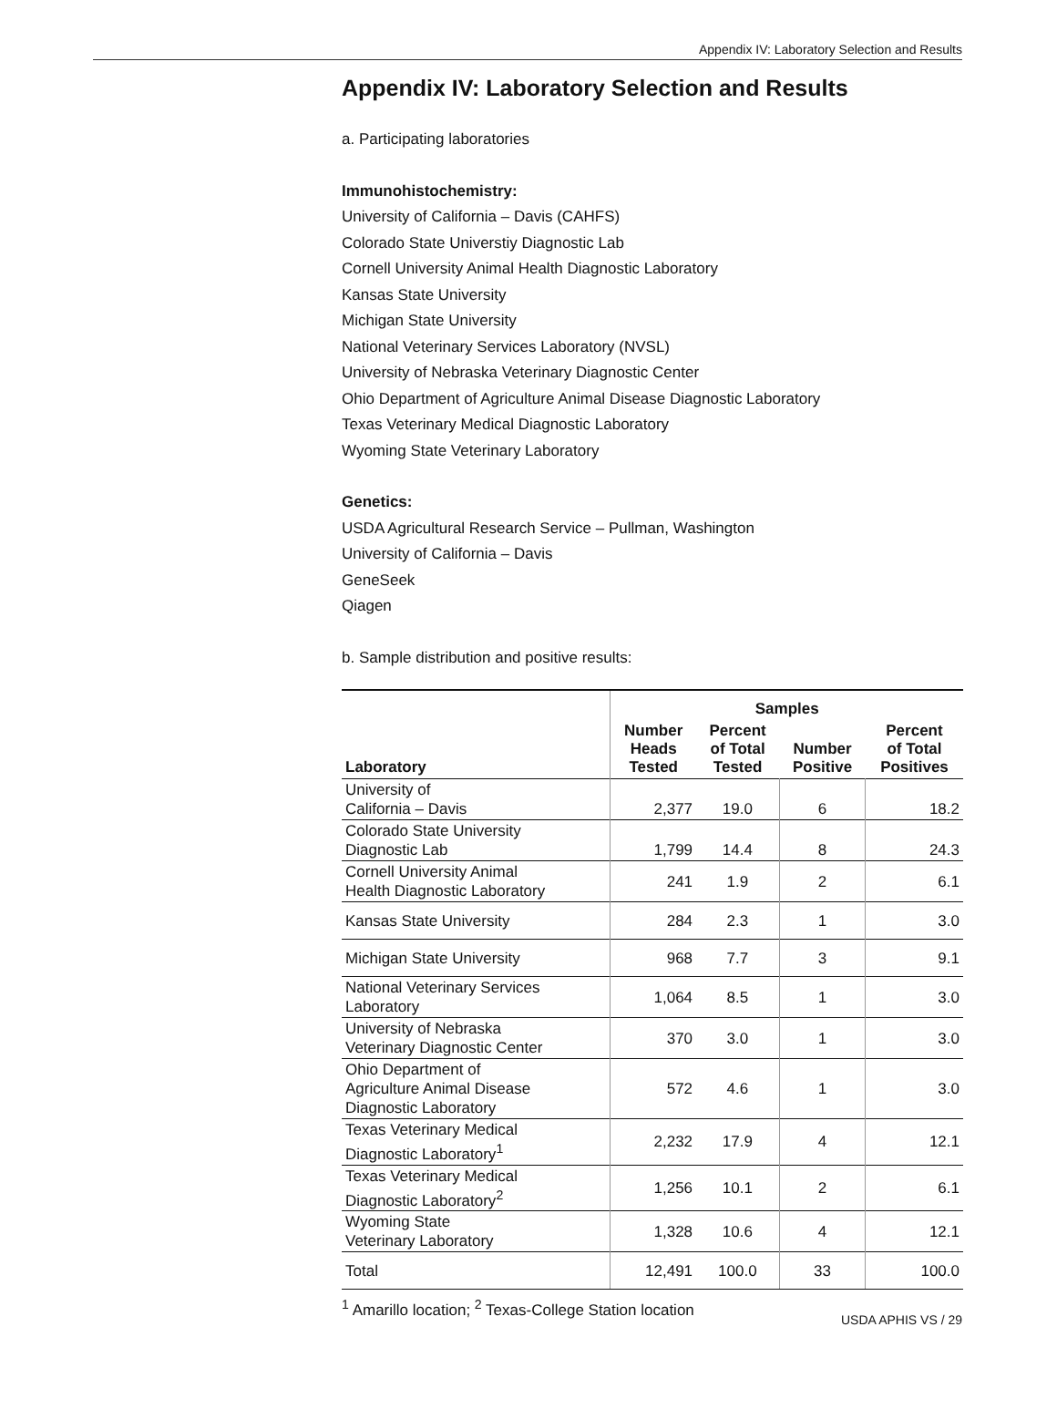Appendix IV: Laboratory Selection and Results
Appendix IV: Laboratory Selection and Results
a. Participating laboratories
Immunohistochemistry:
University of California – Davis (CAHFS)
Colorado State Universtiy Diagnostic Lab
Cornell University Animal Health Diagnostic Laboratory
Kansas State University
Michigan State University
National Veterinary Services Laboratory (NVSL)
University of Nebraska Veterinary Diagnostic Center
Ohio Department of Agriculture Animal Disease Diagnostic Laboratory
Texas Veterinary Medical Diagnostic Laboratory
Wyoming State Veterinary Laboratory
Genetics:
USDA Agricultural Research Service – Pullman, Washington
University of California – Davis
GeneSeek
Qiagen
b. Sample distribution and positive results:
| | Samples | | | |
| --- | --- | --- | --- | --- |
| Laboratory | Number Heads Tested | Percent of Total Tested | Number Positive | Percent of Total Positives |
| University of California – Davis | 2,377 | 19.0 | 6 | 18.2 |
| Colorado State University Diagnostic Lab | 1,799 | 14.4 | 8 | 24.3 |
| Cornell University Animal Health Diagnostic Laboratory | 241 | 1.9 | 2 | 6.1 |
| Kansas State University | 284 | 2.3 | 1 | 3.0 |
| Michigan State University | 968 | 7.7 | 3 | 9.1 |
| National Veterinary Services Laboratory | 1,064 | 8.5 | 1 | 3.0 |
| University of Nebraska Veterinary Diagnostic Center | 370 | 3.0 | 1 | 3.0 |
| Ohio Department of Agriculture Animal Disease Diagnostic Laboratory | 572 | 4.6 | 1 | 3.0 |
| Texas Veterinary Medical Diagnostic Laboratory<sup>1</sup> | 2,232 | 17.9 | 4 | 12.1 |
| Texas Veterinary Medical Diagnostic Laboratory<sup>2</sup> | 1,256 | 10.1 | 2 | 6.1 |
| Wyoming State Veterinary Laboratory | 1,328 | 10.6 | 4 | 12.1 |
| Total | 12,491 | 100.0 | 33 | 100.0 |
<sup>1</sup> Amarillo location; <sup>2</sup> Texas-College Station location
USDA APHIS VS / 29